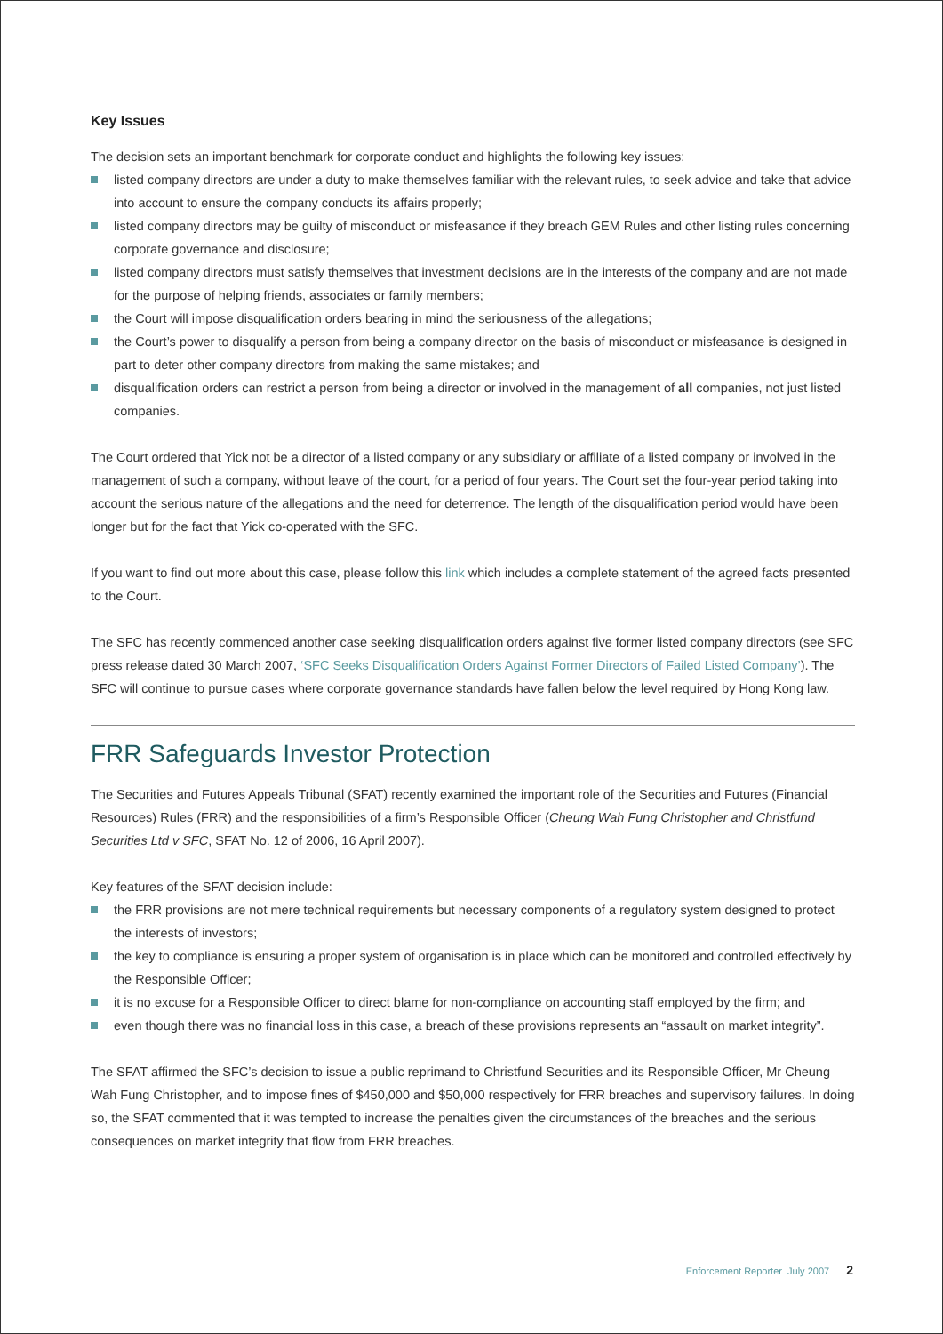Key Issues
The decision sets an important benchmark for corporate conduct and highlights the following key issues:
listed company directors are under a duty to make themselves familiar with the relevant rules, to seek advice and take that advice into account to ensure the company conducts its affairs properly;
listed company directors may be guilty of misconduct or misfeasance if they breach GEM Rules and other listing rules concerning corporate governance and disclosure;
listed company directors must satisfy themselves that investment decisions are in the interests of the company and are not made for the purpose of helping friends, associates or family members;
the Court will impose disqualification orders bearing in mind the seriousness of the allegations;
the Court’s power to disqualify a person from being a company director on the basis of misconduct or misfeasance is designed in part to deter other company directors from making the same mistakes; and
disqualification orders can restrict a person from being a director or involved in the management of all companies, not just listed companies.
The Court ordered that Yick not be a director of a listed company or any subsidiary or affiliate of a listed company or involved in the management of such a company, without leave of the court, for a period of four years. The Court set the four-year period taking into account the serious nature of the allegations and the need for deterrence. The length of the disqualification period would have been longer but for the fact that Yick co-operated with the SFC.
If you want to find out more about this case, please follow this link which includes a complete statement of the agreed facts presented to the Court.
The SFC has recently commenced another case seeking disqualification orders against five former listed company directors (see SFC press release dated 30 March 2007, ‘SFC Seeks Disqualification Orders Against Former Directors of Failed Listed Company’). The SFC will continue to pursue cases where corporate governance standards have fallen below the level required by Hong Kong law.
FRR Safeguards Investor Protection
The Securities and Futures Appeals Tribunal (SFAT) recently examined the important role of the Securities and Futures (Financial Resources) Rules (FRR) and the responsibilities of a firm’s Responsible Officer (Cheung Wah Fung Christopher and Christfund Securities Ltd v SFC, SFAT No. 12 of 2006, 16 April 2007).
Key features of the SFAT decision include:
the FRR provisions are not mere technical requirements but necessary components of a regulatory system designed to protect the interests of investors;
the key to compliance is ensuring a proper system of organisation is in place which can be monitored and controlled effectively by the Responsible Officer;
it is no excuse for a Responsible Officer to direct blame for non-compliance on accounting staff employed by the firm; and
even though there was no financial loss in this case, a breach of these provisions represents an “assault on market integrity”.
The SFAT affirmed the SFC’s decision to issue a public reprimand to Christfund Securities and its Responsible Officer, Mr Cheung Wah Fung Christopher, and to impose fines of $450,000 and $50,000 respectively for FRR breaches and supervisory failures. In doing so, the SFAT commented that it was tempted to increase the penalties given the circumstances of the breaches and the serious consequences on market integrity that flow from FRR breaches.
Enforcement Reporter July 2007 2